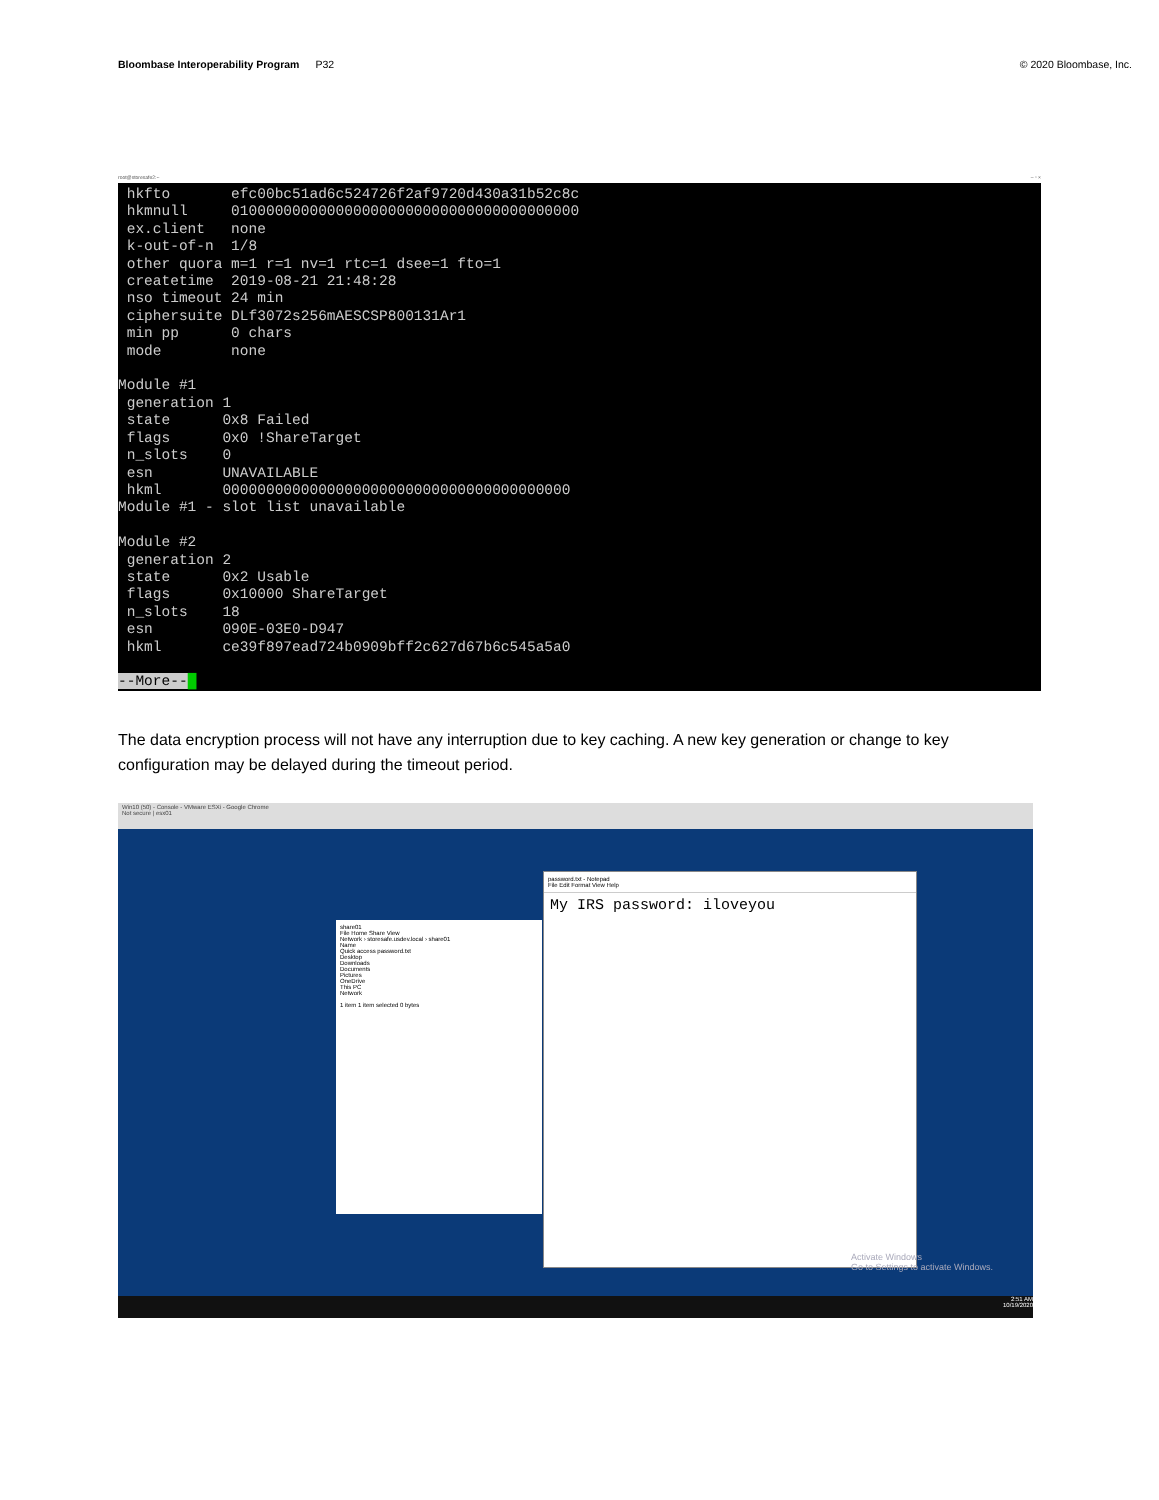Bloombase Interoperability Program P32
© 2020 Bloombase, Inc.
root@storesafe2:~ – ▫ ×
hkfto efc00bc51ad6c524726f2af9720d430a31b52c8c hkmnull 0100000000000000000000000000000000000000 ex.client none k-out-of-n 1/8 other quora m=1 r=1 nv=1 rtc=1 dsee=1 fto=1 createtime 2019-08-21 21:48:28 nso timeout 24 min ciphersuite DLf3072s256mAESCSP800131Ar1 min pp 0 chars mode none Module #1 generation 1 state 0x8 Failed flags 0x0 !ShareTarget n_slots 0 esn UNAVAILABLE hkml 0000000000000000000000000000000000000000 Module #1 - slot list unavailable Module #2 generation 2 state 0x2 Usable flags 0x10000 ShareTarget n_slots 18 esn 090E-03E0-D947 hkml ce39f897ead724b0909bff2c627d67b6c545a5a0 --More--█
The data encryption process will not have any interruption due to key caching. A new key generation or change to key configuration may be delayed during the timeout period.
Win10 (50) - Console - VMware ESXi - Google Chrome
Not secure | esx01
share01
File Home Share View
Network › storesafe.usdev.local › share01
Name
Quick access password.txt
Desktop
Downloads
Documents
Pictures
OneDrive
This PC
Network
1 item 1 item selected 0 bytes
password.txt - Notepad
File Edit Format View Help
My IRS password: iloveyou
Activate Windows
Go to Settings to activate Windows.
2:51 AM
10/19/2020